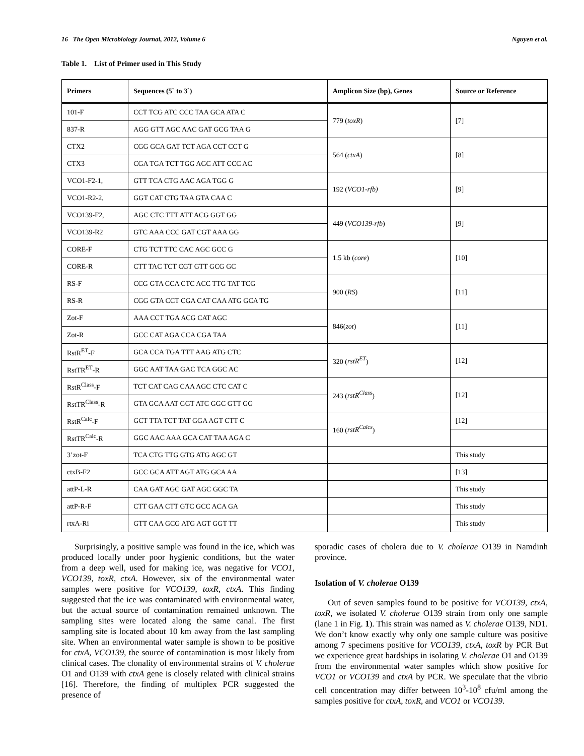16 The Open Microbiology Journal, 2012, Volume 6 Nguyen et al.
Table 1. List of Primer used in This Study
| Primers | Sequences (5` to 3`) | Amplicon Size (bp), Genes | Source or Reference |
| --- | --- | --- | --- |
| 101-F | CCT TCG ATC CCC TAA GCA ATA C | 779 ( toxR ) | [7] |
| 837-R | AGG GTT AGC AAC GAT GCG TAA G | | |
| CTX2 | CGG GCA GAT TCT AGA CCT CCT G | 564 ( ctxA ) | [8] |
| CTX3 | CGA TGA TCT TGG AGC ATT CCC AC | | |
| VCO1-F2-1, | GTT TCA CTG AAC AGA TGG G | 192 ( VCO1-rfb) | [9] |
| VCO1-R2-2, | GGT CAT CTG TAA GTA CAA C | | |
| VCO139-F2, | AGC CTC TTT ATT ACG GGT GG | 449 ( VCO139-rfb ) | [9] |
| VCO139-R2 | GTC AAA CCC GAT CGT AAA GG | | |
| CORE-F | CTG TCT TTC CAC AGC GCC G | 1.5 kb ( core ) | [10] |
| CORE-R | CTT TAC TCT CGT GTT GCG GC | | |
| RS-F | CCG GTA CCA CTC ACC TTG TAT TCG | 900 ( RS ) | [11] |
| RS-R | CGG GTA CCT CGA CAT CAA ATG GCA TG | | |
| Zot-F | AAA CCT TGA ACG CAT AGC | 846( zot ) | [11] |
| Zot-R | GCC CAT AGA CCA CGA TAA | | |
| RstR<sup>ET</sup>-F | GCA CCA TGA TTT AAG ATG CTC | 320 ( rstR<sup>ET</sup> ) | [12] |
| RstTR<sup>ET</sup>-R | GGC AAT TAA GAC TCA GGC AC | | |
| RstR<sup>Class</sup>-F | TCT CAT CAG CAA AGC CTC CAT C | 243 ( rstR<sup>Class</sup> ) | [12] |
| RstTR<sup>Class</sup>-R | GTA GCA AAT GGT ATC GGC GTT GG | | |
| RstR<sup>Calc</sup>-F | GCT TTA TCT TAT GGA AGT CTT C | 160 ( rstR<sup>Calcs</sup> ) | [12] |
| RstTR<sup>Calc</sup>-R | GGC AAC AAA GCA CAT TAA AGA C | | |
| 3’zot-F | TCA CTG TTG GTG ATG AGC GT | | This study |
| ctxB-F2 | GCC GCA ATT AGT ATG GCA AA | | [13] |
| attP-L-R | CAA GAT AGC GAT AGC GGC TA | | This study |
| attP-R-F | CTT GAA CTT GTC GCC ACA GA | | This study |
| rtxA-Ri | GTT CAA GCG ATG AGT GGT TT | | This study |
Surprisingly, a positive sample was found in the ice, which was produced locally under poor hygienic conditions, but the water from a deep well, used for making ice, was negative for VCO1, VCO139, toxR, ctxA. However, six of the environmental water samples were positive for VCO139, toxR, ctxA. This finding suggested that the ice was contaminated with environmental water, but the actual source of contamination remained unknown. The sampling sites were located along the same canal. The first sampling site is located about 10 km away from the last sampling site. When an environmental water sample is shown to be positive for ctxA, VCO139, the source of contamination is most likely from clinical cases. The clonality of environmental strains of V. cholerae O1 and O139 with ctxA gene is closely related with clinical strains [16]. Therefore, the finding of multiplex PCR suggested the presence of
sporadic cases of cholera due to V. cholerae O139 in Namdinh province.
Isolation of V. cholerae O139
Out of seven samples found to be positive for VCO139, ctxA, toxR, we isolated V. cholerae O139 strain from only one sample (lane 1 in Fig. 1). This strain was named as V. cholerae O139, ND1. We don’t know exactly why only one sample culture was positive among 7 specimens positive for VCO139, ctxA, toxR by PCR But we experience great hardships in isolating V. cholerae O1 and O139 from the environmental water samples which show positive for VCO1 or VCO139 and ctxA by PCR. We speculate that the vibrio cell concentration may differ between 10<sup>3</sup>-10<sup>8</sup> cfu/ml among the samples positive for ctxA, toxR, and VCO1 or VCO139.